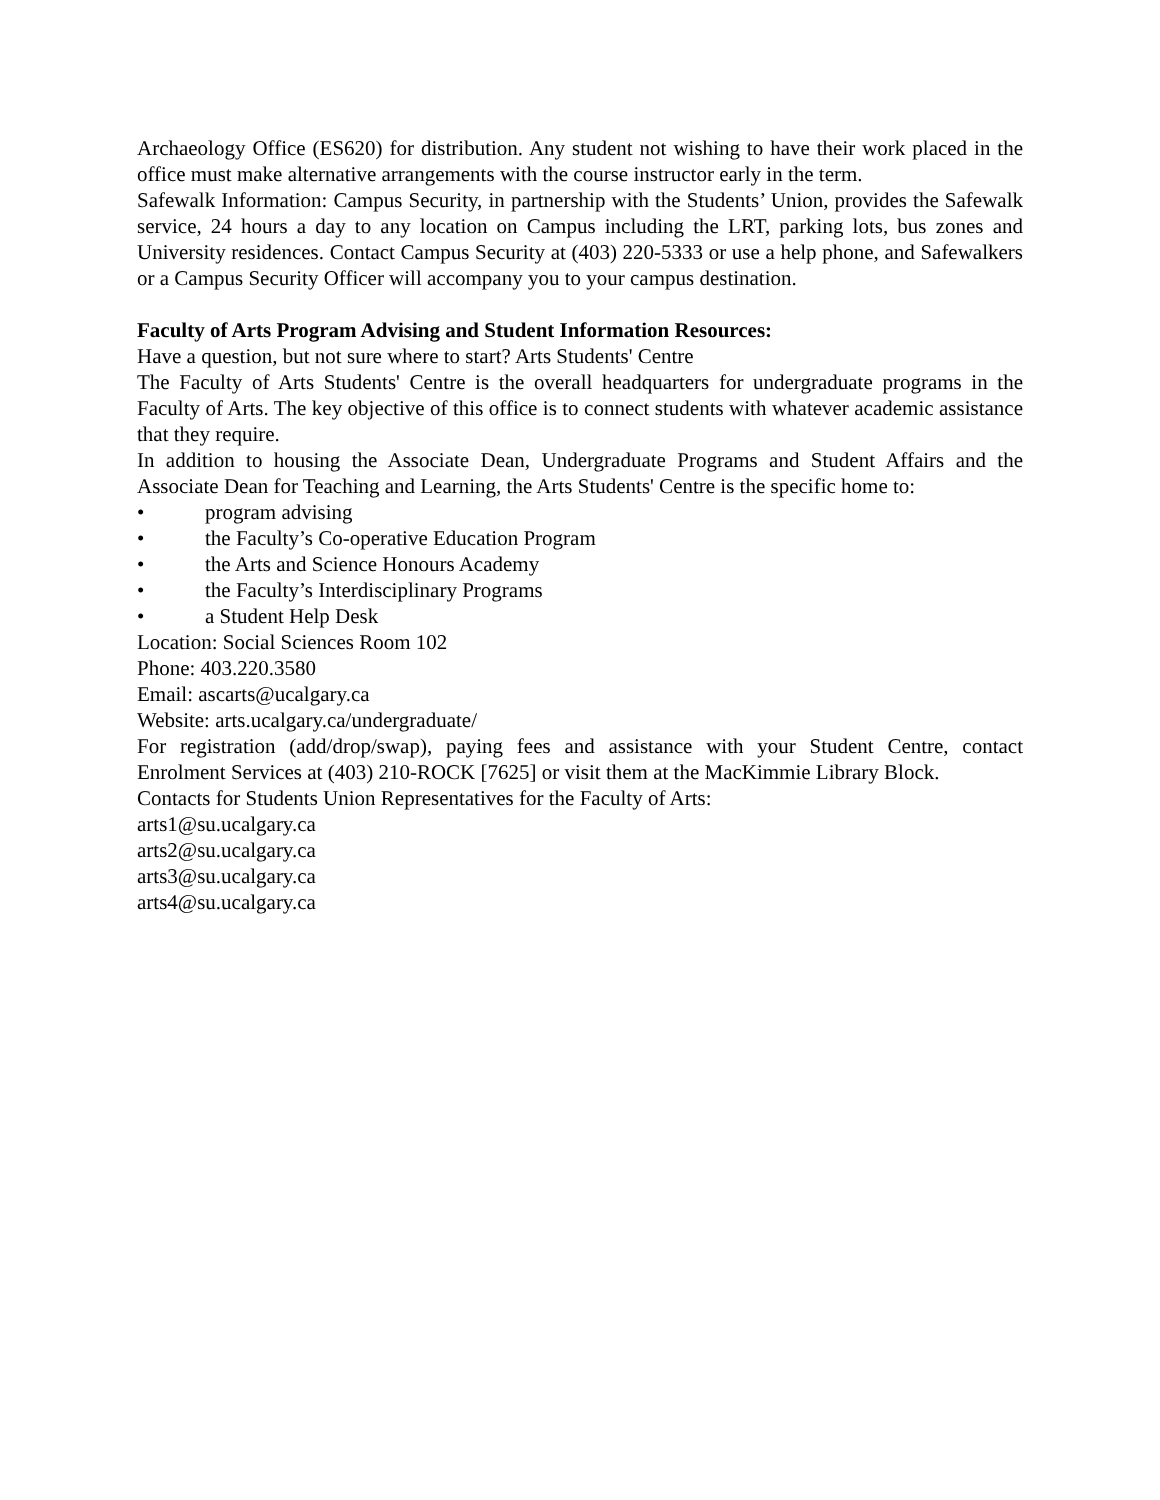Archaeology Office (ES620) for distribution. Any student not wishing to have their work placed in the office must make alternative arrangements with the course instructor early in the term.
Safewalk Information: Campus Security, in partnership with the Students’ Union, provides the Safewalk service, 24 hours a day to any location on Campus including the LRT, parking lots, bus zones and University residences. Contact Campus Security at (403) 220-5333 or use a help phone, and Safewalkers or a Campus Security Officer will accompany you to your campus destination.
Faculty of Arts Program Advising and Student Information Resources:
Have a question, but not sure where to start? Arts Students' Centre
The Faculty of Arts Students' Centre is the overall headquarters for undergraduate programs in the Faculty of Arts. The key objective of this office is to connect students with whatever academic assistance that they require.
In addition to housing the Associate Dean, Undergraduate Programs and Student Affairs and the Associate Dean for Teaching and Learning, the Arts Students' Centre is the specific home to:
• program advising
• the Faculty’s Co-operative Education Program
• the Arts and Science Honours Academy
• the Faculty’s Interdisciplinary Programs
• a Student Help Desk
Location: Social Sciences Room 102
Phone: 403.220.3580
Email: ascarts@ucalgary.ca
Website: arts.ucalgary.ca/undergraduate/
For registration (add/drop/swap), paying fees and assistance with your Student Centre, contact Enrolment Services at (403) 210-ROCK [7625] or visit them at the MacKimmie Library Block.
Contacts for Students Union Representatives for the Faculty of Arts:
arts1@su.ucalgary.ca
arts2@su.ucalgary.ca
arts3@su.ucalgary.ca
arts4@su.ucalgary.ca